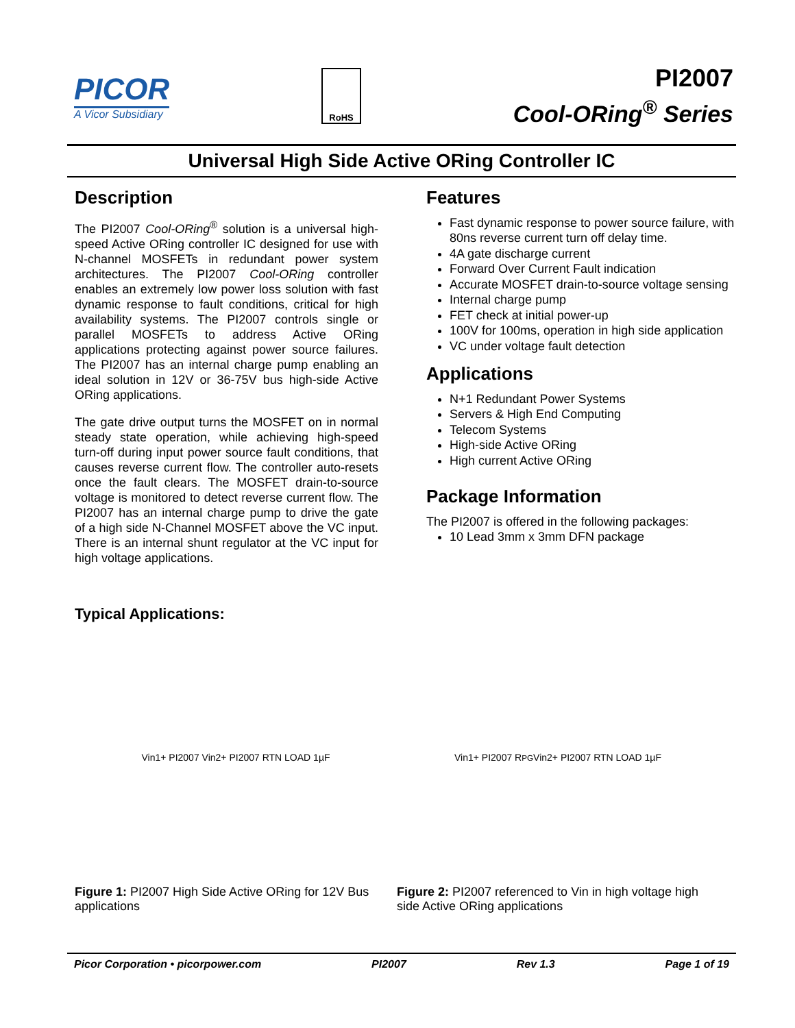PICOR
A Vicor Subsidiary
RoHS
PI2007
Cool-ORing<sup>®</sup> Series
Universal High Side Active ORing Controller IC
Description
The PI2007 Cool-ORing<sup>®</sup> solution is a universal high-speed Active ORing controller IC designed for use with N-channel MOSFETs in redundant power system architectures. The PI2007 Cool-ORing controller enables an extremely low power loss solution with fast dynamic response to fault conditions, critical for high availability systems. The PI2007 controls single or parallel MOSFETs to address Active ORing applications protecting against power source failures. The PI2007 has an internal charge pump enabling an ideal solution in 12V or 36-75V bus high-side Active ORing applications.
The gate drive output turns the MOSFET on in normal steady state operation, while achieving high-speed turn-off during input power source fault conditions, that causes reverse current flow. The controller auto-resets once the fault clears. The MOSFET drain-to-source voltage is monitored to detect reverse current flow. The PI2007 has an internal charge pump to drive the gate of a high side N-Channel MOSFET above the VC input. There is an internal shunt regulator at the VC input for high voltage applications.
Features
Fast dynamic response to power source failure, with 80ns reverse current turn off delay time.
4A gate discharge current
Forward Over Current Fault indication
Accurate MOSFET drain-to-source voltage sensing
Internal charge pump
FET check at initial power-up
100V for 100ms, operation in high side application
VC under voltage fault detection
Applications
N+1 Redundant Power Systems
Servers & High End Computing
Telecom Systems
High-side Active ORing
High current Active ORing
Package Information
The PI2007 is offered in the following packages:
10 Lead 3mm x 3mm DFN package
Typical Applications:
Vin1+ PI2007 Vin2+ PI2007 RTN LOAD 1µF
Figure 1: PI2007 High Side Active ORing for 12V Bus applications
Vin1+ PI2007 R<sub>PG</sub> Vin2+ PI2007 RTN LOAD 1µF
Figure 2: PI2007 referenced to Vin in high voltage high side Active ORing applications
Picor Corporation • picorpower.com PI2007 Rev 1.3 Page 1 of 19